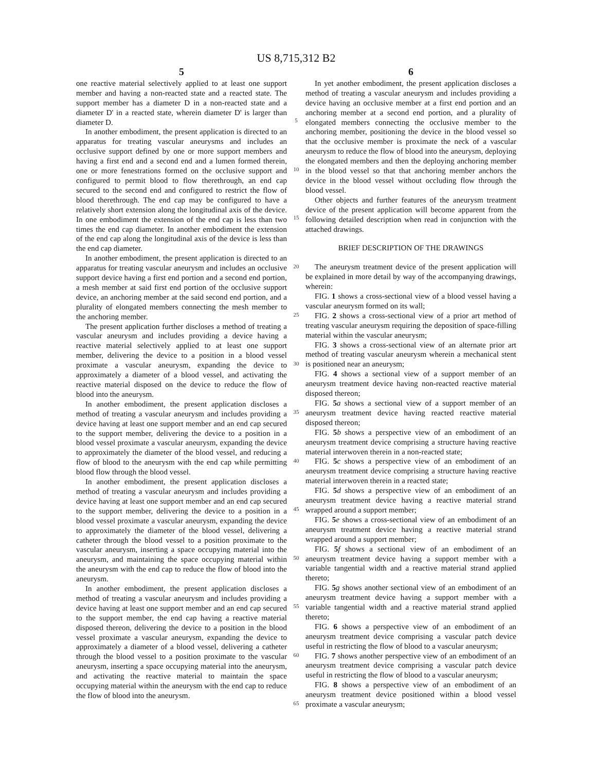US 8,715,312 B2
5
one reactive material selectively applied to at least one support member and having a non-reacted state and a reacted state. The support member has a diameter D in a non-reacted state and a diameter D' in a reacted state, wherein diameter D' is larger than diameter D.
In another embodiment, the present application is directed to an apparatus for treating vascular aneurysms and includes an occlusive support defined by one or more support members and having a first end and a second end and a lumen formed therein, one or more fenestrations formed on the occlusive support and configured to permit blood to flow therethrough, an end cap secured to the second end and configured to restrict the flow of blood therethrough. The end cap may be configured to have a relatively short extension along the longitudinal axis of the device. In one embodiment the extension of the end cap is less than two times the end cap diameter. In another embodiment the extension of the end cap along the longitudinal axis of the device is less than the end cap diameter.
In another embodiment, the present application is directed to an apparatus for treating vascular aneurysm and includes an occlusive support device having a first end portion and a second end portion, a mesh member at said first end portion of the occlusive support device, an anchoring member at the said second end portion, and a plurality of elongated members connecting the mesh member to the anchoring member.
The present application further discloses a method of treating a vascular aneurysm and includes providing a device having a reactive material selectively applied to at least one support member, delivering the device to a position in a blood vessel proximate a vascular aneurysm, expanding the device to approximately a diameter of a blood vessel, and activating the reactive material disposed on the device to reduce the flow of blood into the aneurysm.
In another embodiment, the present application discloses a method of treating a vascular aneurysm and includes providing a device having at least one support member and an end cap secured to the support member, delivering the device to a position in a blood vessel proximate a vascular aneurysm, expanding the device to approximately the diameter of the blood vessel, and reducing a flow of blood to the aneurysm with the end cap while permitting blood flow through the blood vessel.
In another embodiment, the present application discloses a method of treating a vascular aneurysm and includes providing a device having at least one support member and an end cap secured to the support member, delivering the device to a position in a blood vessel proximate a vascular aneurysm, expanding the device to approximately the diameter of the blood vessel, delivering a catheter through the blood vessel to a position proximate to the vascular aneurysm, inserting a space occupying material into the aneurysm, and maintaining the space occupying material within the aneurysm with the end cap to reduce the flow of blood into the aneurysm.
In another embodiment, the present application discloses a method of treating a vascular aneurysm and includes providing a device having at least one support member and an end cap secured to the support member, the end cap having a reactive material disposed thereon, delivering the device to a position in the blood vessel proximate a vascular aneurysm, expanding the device to approximately a diameter of a blood vessel, delivering a catheter through the blood vessel to a position proximate to the vascular aneurysm, inserting a space occupying material into the aneurysm, and activating the reactive material to maintain the space occupying material within the aneurysm with the end cap to reduce the flow of blood into the aneurysm.
5
10
15
20
25
30
35
40
45
50
55
60
65
6
In yet another embodiment, the present application discloses a method of treating a vascular aneurysm and includes providing a device having an occlusive member at a first end portion and an anchoring member at a second end portion, and a plurality of elongated members connecting the occlusive member to the anchoring member, positioning the device in the blood vessel so that the occlusive member is proximate the neck of a vascular aneurysm to reduce the flow of blood into the aneurysm, deploying the elongated members and then the deploying anchoring member in the blood vessel so that that anchoring member anchors the device in the blood vessel without occluding flow through the blood vessel.
Other objects and further features of the aneurysm treatment device of the present application will become apparent from the following detailed description when read in conjunction with the attached drawings.
BRIEF DESCRIPTION OF THE DRAWINGS
The aneurysm treatment device of the present application will be explained in more detail by way of the accompanying drawings, wherein:
FIG. 1 shows a cross-sectional view of a blood vessel having a vascular aneurysm formed on its wall;
FIG. 2 shows a cross-sectional view of a prior art method of treating vascular aneurysm requiring the deposition of space-filling material within the vascular aneurysm;
FIG. 3 shows a cross-sectional view of an alternate prior art method of treating vascular aneurysm wherein a mechanical stent is positioned near an aneurysm;
FIG. 4 shows a sectional view of a support member of an aneurysm treatment device having non-reacted reactive material disposed thereon;
FIG. 5 a shows a sectional view of a support member of an aneurysm treatment device having reacted reactive material disposed thereon;
FIG. 5 b shows a perspective view of an embodiment of an aneurysm treatment device comprising a structure having reactive material interwoven therein in a non-reacted state;
FIG. 5 c shows a perspective view of an embodiment of an aneurysm treatment device comprising a structure having reactive material interwoven therein in a reacted state;
FIG. 5 d shows a perspective view of an embodiment of an aneurysm treatment device having a reactive material strand wrapped around a support member;
FIG. 5 e shows a cross-sectional view of an embodiment of an aneurysm treatment device having a reactive material strand wrapped around a support member;
FIG. 5 f shows a sectional view of an embodiment of an aneurysm treatment device having a support member with a variable tangential width and a reactive material strand applied thereto;
FIG. 5 g shows another sectional view of an embodiment of an aneurysm treatment device having a support member with a variable tangential width and a reactive material strand applied thereto;
FIG. 6 shows a perspective view of an embodiment of an aneurysm treatment device comprising a vascular patch device useful in restricting the flow of blood to a vascular aneurysm;
FIG. 7 shows another perspective view of an embodiment of an aneurysm treatment device comprising a vascular patch device useful in restricting the flow of blood to a vascular aneurysm;
FIG. 8 shows a perspective view of an embodiment of an aneurysm treatment device positioned within a blood vessel proximate a vascular aneurysm;